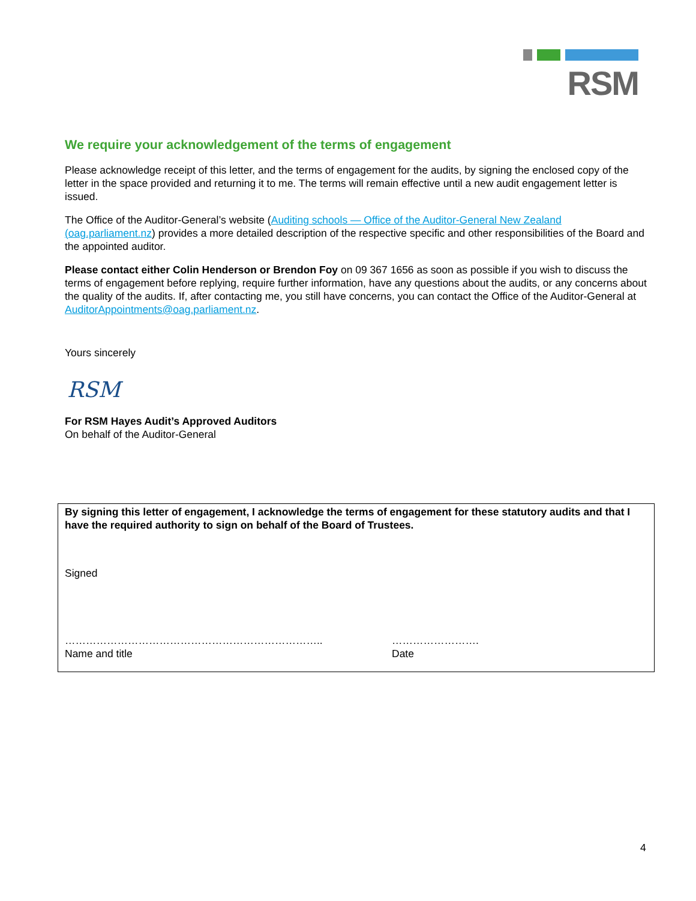RSM
We require your acknowledgement of the terms of engagement
Please acknowledge receipt of this letter, and the terms of engagement for the audits, by signing the enclosed copy of the letter in the space provided and returning it to me. The terms will remain effective until a new audit engagement letter is issued.
The Office of the Auditor-General’s website (Auditing schools — Office of the Auditor-General New Zealand (oag.parliament.nz) provides a more detailed description of the respective specific and other responsibilities of the Board and the appointed auditor.
Please contact either Colin Henderson or Brendon Foy on 09 367 1656 as soon as possible if you wish to discuss the terms of engagement before replying, require further information, have any questions about the audits, or any concerns about the quality of the audits. If, after contacting me, you still have concerns, you can contact the Office of the Auditor-General at AuditorAppointments@oag.parliament.nz.
Yours sincerely
RSM
For RSM Hayes Audit’s Approved Auditors
On behalf of the Auditor-General
By signing this letter of engagement, I acknowledge the terms of engagement for these statutory audits and that I have the required authority to sign on behalf of the Board of Trustees.
Signed
……………………………………………………………….. …………………….
Name and title Date
4